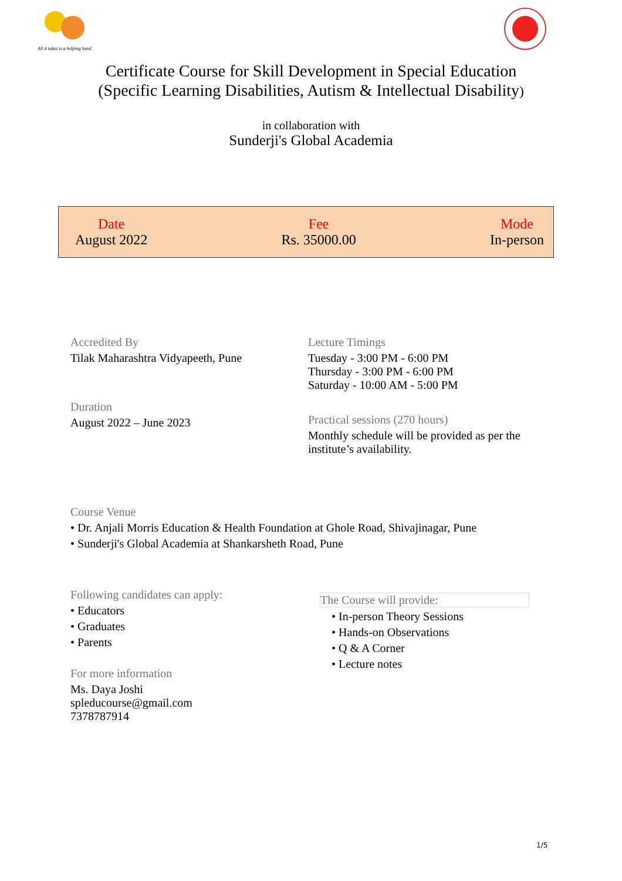All it takes is a helping hand
Certificate Course for Skill Development in Special Education
(Specific Learning Disabilities, Autism & Intellectual Disability)
in collaboration with
Sunderji's Global Academia
Date
August 2022
Fee
Rs. 35000.00
Mode
In-person
Accredited By
Tilak Maharashtra Vidyapeeth, Pune
Duration
August 2022 – June 2023
Lecture Timings
Tuesday - 3:00 PM - 6:00 PM
Thursday - 3:00 PM - 6:00 PM
Saturday - 10:00 AM - 5:00 PM
Practical sessions (270 hours)
Monthly schedule will be provided as per the institute’s availability.
Course Venue
• Dr. Anjali Morris Education & Health Foundation at Ghole Road, Shivajinagar, Pune
• Sunderji's Global Academia at Shankarsheth Road, Pune
Following candidates can apply:
• Educators
• Graduates
• Parents
For more information
Ms. Daya Joshi
spleducourse@gmail.com
7378787914
The Course will provide:
• In-person Theory Sessions
• Hands-on Observations
• Q & A Corner
• Lecture notes
1/5